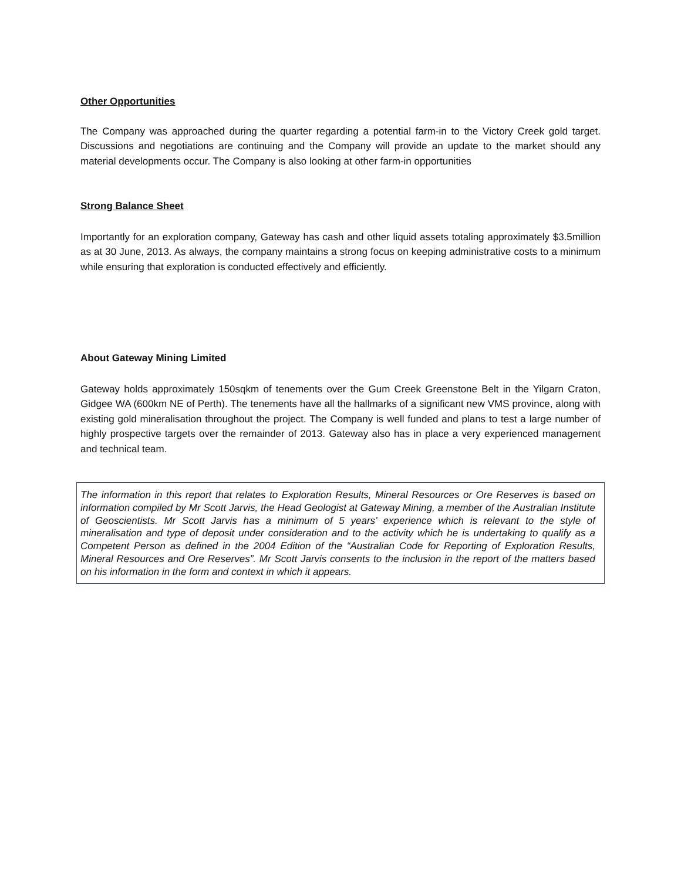Other Opportunities
The Company was approached during the quarter regarding a potential farm-in to the Victory Creek gold target. Discussions and negotiations are continuing and the Company will provide an update to the market should any material developments occur. The Company is also looking at other farm-in opportunities
Strong Balance Sheet
Importantly for an exploration company, Gateway has cash and other liquid assets totaling approximately $3.5million as at 30 June, 2013. As always, the company maintains a strong focus on keeping administrative costs to a minimum while ensuring that exploration is conducted effectively and efficiently.
About Gateway Mining Limited
Gateway holds approximately 150sqkm of tenements over the Gum Creek Greenstone Belt in the Yilgarn Craton, Gidgee WA (600km NE of Perth). The tenements have all the hallmarks of a significant new VMS province, along with existing gold mineralisation throughout the project. The Company is well funded and plans to test a large number of highly prospective targets over the remainder of 2013. Gateway also has in place a very experienced management and technical team.
The information in this report that relates to Exploration Results, Mineral Resources or Ore Reserves is based on information compiled by Mr Scott Jarvis, the Head Geologist at Gateway Mining, a member of the Australian Institute of Geoscientists. Mr Scott Jarvis has a minimum of 5 years’ experience which is relevant to the style of mineralisation and type of deposit under consideration and to the activity which he is undertaking to qualify as a Competent Person as defined in the 2004 Edition of the “Australian Code for Reporting of Exploration Results, Mineral Resources and Ore Reserves”. Mr Scott Jarvis consents to the inclusion in the report of the matters based on his information in the form and context in which it appears.